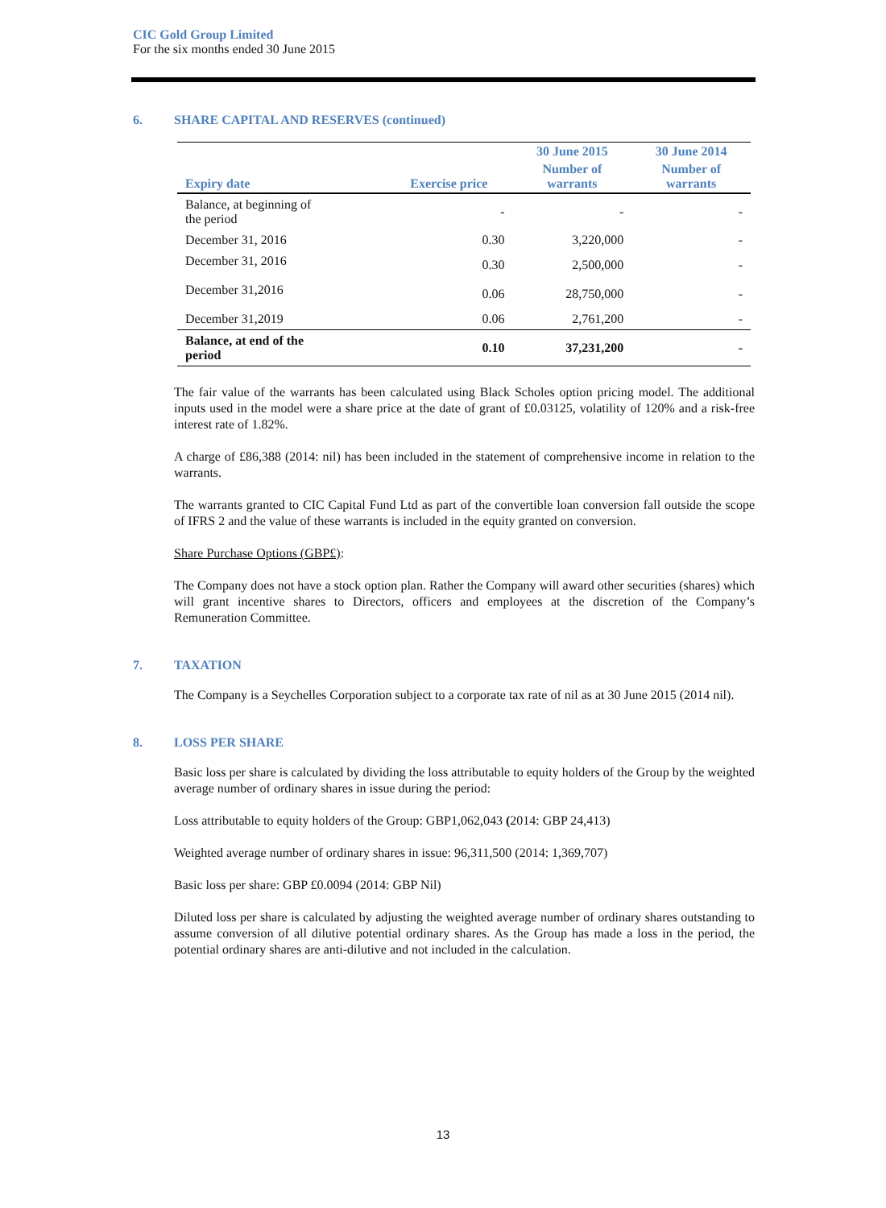CIC Gold Group Limited
For the six months ended 30 June 2015
6. SHARE CAPITAL AND RESERVES (continued)
| | | 30 June 2015 | 30 June 2014 |
| --- | --- | --- | --- |
| Expiry date | Exercise price | Number of warrants | Number of warrants |
| Balance, at beginning of the period | - | - | - |
| December 31, 2016 | 0.30 | 3,220,000 | - |
| December 31, 2016 | 0.30 | 2,500,000 | - |
| December 31,2016 | 0.06 | 28,750,000 | - |
| December 31,2019 | 0.06 | 2,761,200 | - |
| Balance, at end of the period | 0.10 | 37,231,200 | - |
The fair value of the warrants has been calculated using Black Scholes option pricing model. The additional inputs used in the model were a share price at the date of grant of £0.03125, volatility of 120% and a risk-free interest rate of 1.82%.
A charge of £86,388 (2014: nil) has been included in the statement of comprehensive income in relation to the warrants.
The warrants granted to CIC Capital Fund Ltd as part of the convertible loan conversion fall outside the scope of IFRS 2 and the value of these warrants is included in the equity granted on conversion.
Share Purchase Options (GBP£):
The Company does not have a stock option plan. Rather the Company will award other securities (shares) which will grant incentive shares to Directors, officers and employees at the discretion of the Company’s Remuneration Committee.
7. TAXATION
The Company is a Seychelles Corporation subject to a corporate tax rate of nil as at 30 June 2015 (2014 nil).
8. LOSS PER SHARE
Basic loss per share is calculated by dividing the loss attributable to equity holders of the Group by the weighted average number of ordinary shares in issue during the period:
Loss attributable to equity holders of the Group: GBP1,062,043 (2014: GBP 24,413)
Weighted average number of ordinary shares in issue: 96,311,500 (2014: 1,369,707)
Basic loss per share: GBP £0.0094 (2014: GBP Nil)
Diluted loss per share is calculated by adjusting the weighted average number of ordinary shares outstanding to assume conversion of all dilutive potential ordinary shares. As the Group has made a loss in the period, the potential ordinary shares are anti-dilutive and not included in the calculation.
13